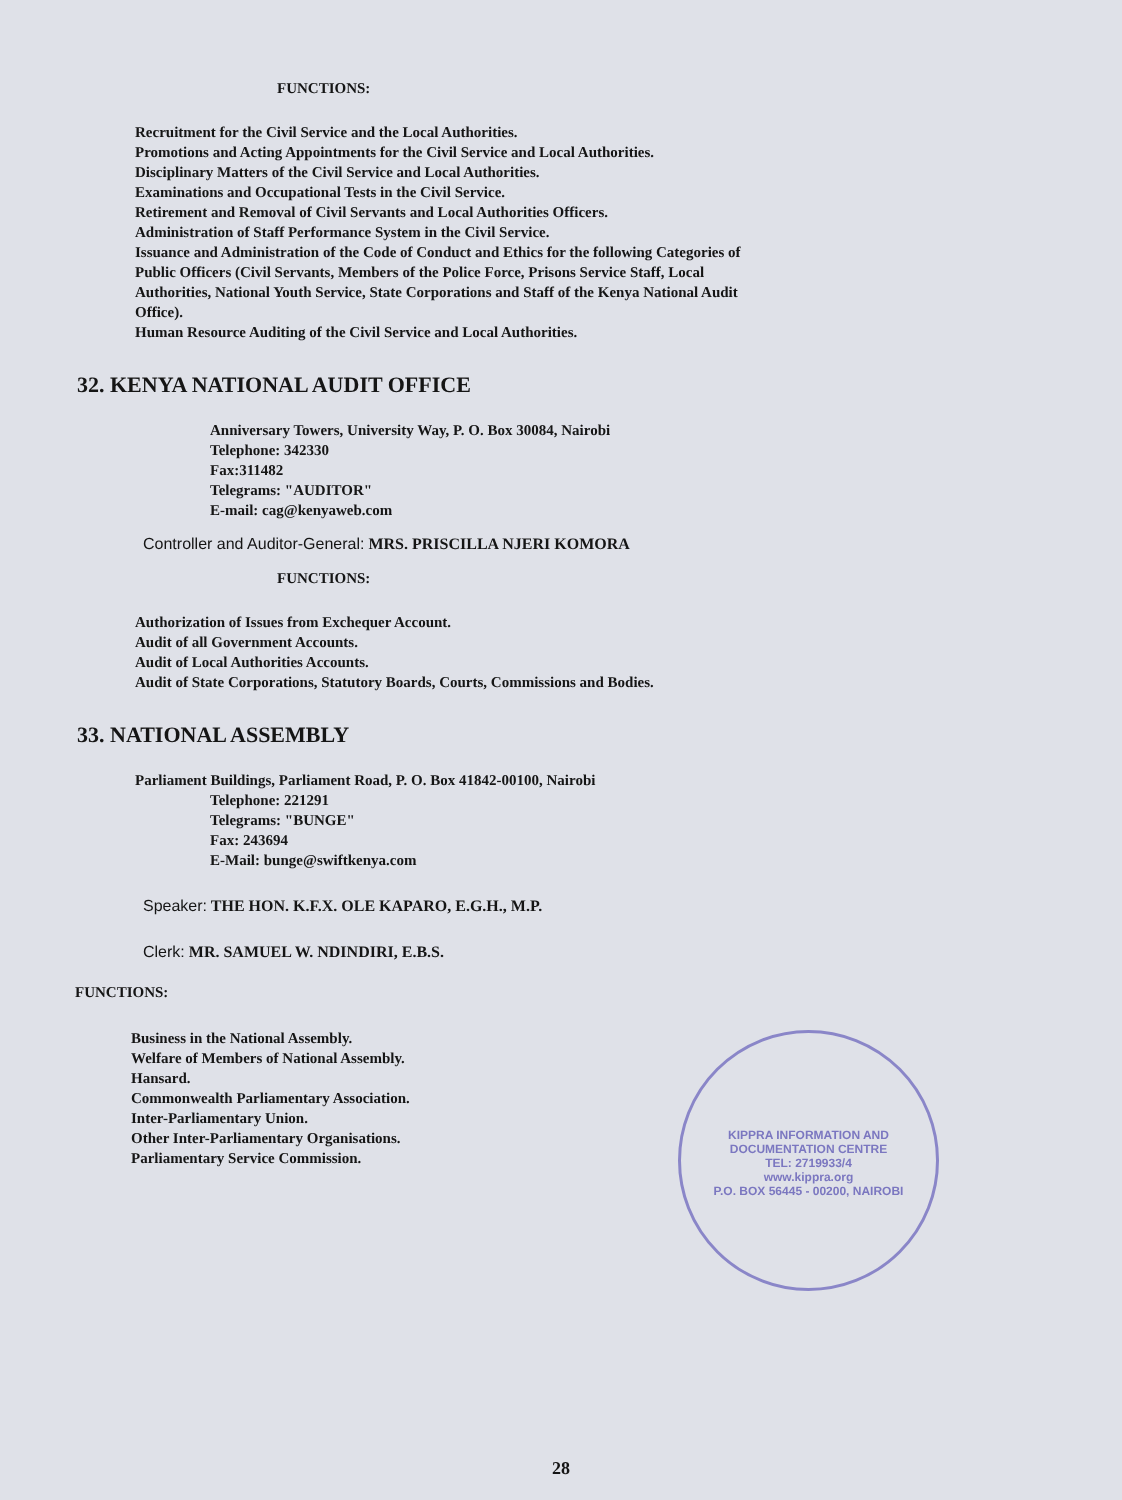FUNCTIONS:
Recruitment for the Civil Service and the Local Authorities.
Promotions and Acting Appointments for the Civil Service and Local Authorities.
Disciplinary Matters of the Civil Service and Local Authorities.
Examinations and Occupational Tests in the Civil Service.
Retirement and Removal of Civil Servants and Local Authorities Officers.
Administration of Staff Performance System in the Civil Service.
Issuance and Administration of the Code of Conduct and Ethics for the following Categories of
Public Officers (Civil Servants, Members of the Police Force, Prisons Service Staff, Local
Authorities, National Youth Service, State Corporations and Staff of the Kenya National Audit
Office).
Human Resource Auditing of the Civil Service and Local Authorities.
32. KENYA NATIONAL AUDIT OFFICE
Anniversary Towers, University Way, P. O. Box 30084, Nairobi
Telephone: 342330
Fax:311482
Telegrams: "AUDITOR"
E-mail: cag@kenyaweb.com
Controller and Auditor-General: MRS. PRISCILLA NJERI KOMORA
FUNCTIONS:
Authorization of Issues from Exchequer Account.
Audit of all Government Accounts.
Audit of Local Authorities Accounts.
Audit of State Corporations, Statutory Boards, Courts, Commissions and Bodies.
33. NATIONAL ASSEMBLY
Parliament Buildings, Parliament Road, P. O. Box 41842-00100, Nairobi
Telephone: 221291
Telegrams: "BUNGE"
Fax: 243694
E-Mail: bunge@swiftkenya.com
Speaker: THE HON. K.F.X. OLE KAPARO, E.G.H., M.P.
Clerk: MR. SAMUEL W. NDINDIRI, E.B.S.
FUNCTIONS:
Business in the National Assembly.
Welfare of Members of National Assembly.
Hansard.
Commonwealth Parliamentary Association.
Inter-Parliamentary Union.
Other Inter-Parliamentary Organisations.
Parliamentary Service Commission.
28
KIPPRA INFORMATION AND DOCUMENTATION CENTRE
TEL: 2719933/4
www.kippra.org
P.O. BOX 56445 - 00200, NAIROBI